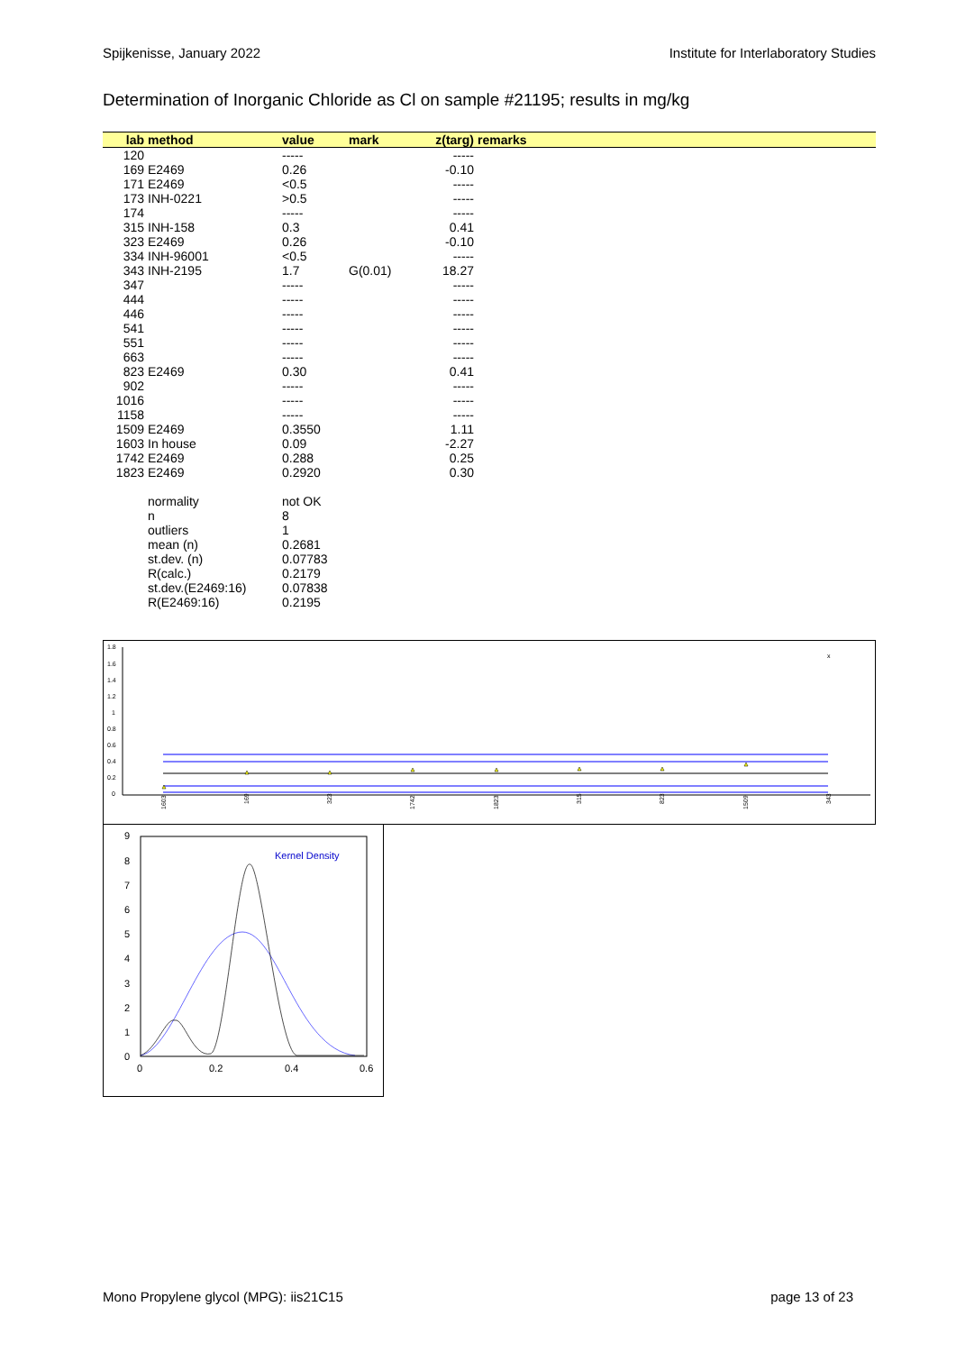Spijkenisse, January 2022 Institute for Interlaboratory Studies
Determination of Inorganic Chloride as Cl on sample #21195; results in mg/kg
| lab | method | value | mark | z(targ) | remarks |
| --- | --- | --- | --- | --- | --- |
| 120 | | ----- | | ----- | |
| 169 | E2469 | 0.26 | | -0.10 | |
| 171 | E2469 | <0.5 | | ----- | |
| 173 | INH-0221 | >0.5 | | ----- | |
| 174 | | ----- | | ----- | |
| 315 | INH-158 | 0.3 | | 0.41 | |
| 323 | E2469 | 0.26 | | -0.10 | |
| 334 | INH-96001 | <0.5 | | ----- | |
| 343 | INH-2195 | 1.7 | G(0.01) | 18.27 | |
| 347 | | ----- | | ----- | |
| 444 | | ----- | | ----- | |
| 446 | | ----- | | ----- | |
| 541 | | ----- | | ----- | |
| 551 | | ----- | | ----- | |
| 663 | | ----- | | ----- | |
| 823 | E2469 | 0.30 | | 0.41 | |
| 902 | | ----- | | ----- | |
| 1016 | | ----- | | ----- | |
| 1158 | | ----- | | ----- | |
| 1509 | E2469 | 0.3550 | | 1.11 | |
| 1603 | In house | 0.09 | | -2.27 | |
| 1742 | E2469 | 0.288 | | 0.25 | |
| 1823 | E2469 | 0.2920 | | 0.30 | |
| | normality | not OK | | | |
| | n | 8 | | | |
| | outliers | 1 | | | |
| | mean (n) | 0.2681 | | | |
| | st.dev. (n) | 0.07783 | | | |
| | R(calc.) | 0.2179 | | | |
| | st.dev.(E2469:16) | 0.07838 | | | |
| | R(E2469:16) | 0.2195 | | | |
1.8
1.6
1.4
1.2
1
0.8
0.6
0.4
0.2
0
x
1603
169
323
1742
1823
315
823
1509
343
9
8
7
6
5
4
3
2
1
0
0
0.2
0.4
0.6
Kernel Density
Mono Propylene glycol (MPG): iis21C15 page 13 of 23